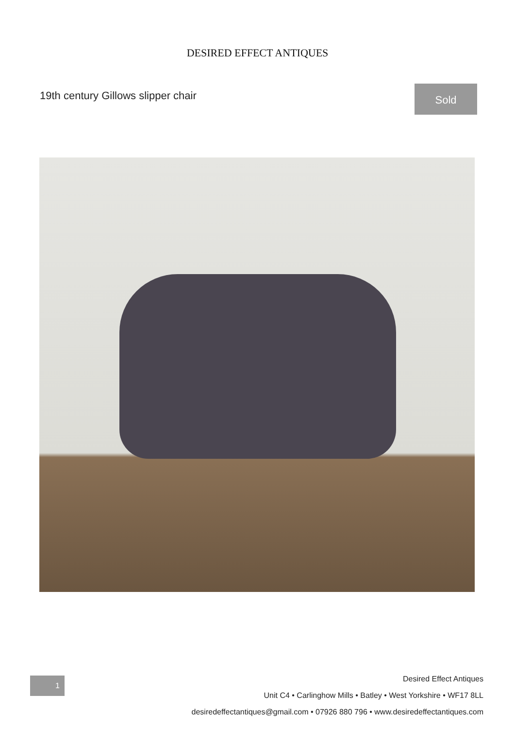DESIRED EFFECT ANTIQUES
19th century Gillows slipper chair
Sold
1
Desired Effect Antiques
Unit C4 • Carlinghow Mills • Batley • West Yorkshire • WF17 8LL
desiredeffectantiques@gmail.com • 07926 880 796 • www.desiredeffectantiques.com